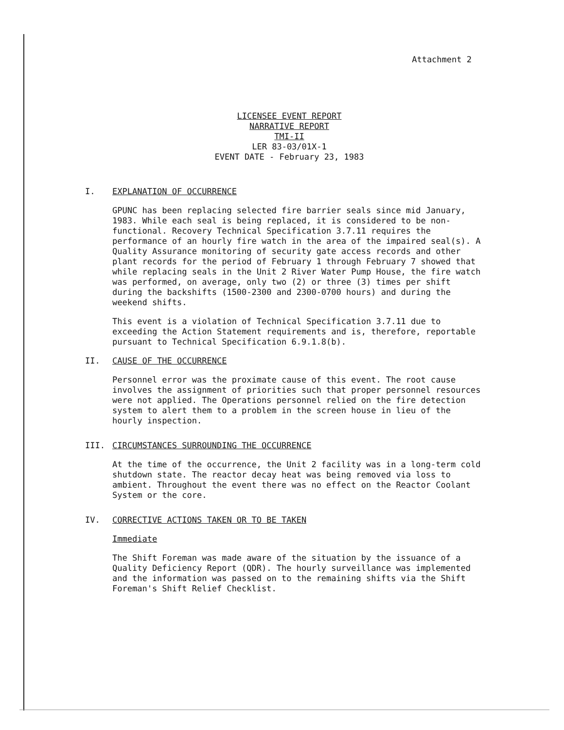Attachment 2
LICENSEE EVENT REPORT
NARRATIVE REPORT
TMI-II
LER 83-03/01X-1
EVENT DATE - February 23, 1983
I. EXPLANATION OF OCCURRENCE
GPUNC has been replacing selected fire barrier seals since mid January, 1983. While each seal is being replaced, it is considered to be non-functional. Recovery Technical Specification 3.7.11 requires the performance of an hourly fire watch in the area of the impaired seal(s). A Quality Assurance monitoring of security gate access records and other plant records for the period of February 1 through February 7 showed that while replacing seals in the Unit 2 River Water Pump House, the fire watch was performed, on average, only two (2) or three (3) times per shift during the backshifts (1500-2300 and 2300-0700 hours) and during the weekend shifts.
This event is a violation of Technical Specification 3.7.11 due to exceeding the Action Statement requirements and is, therefore, reportable pursuant to Technical Specification 6.9.1.8(b).
II. CAUSE OF THE OCCURRENCE
Personnel error was the proximate cause of this event. The root cause involves the assignment of priorities such that proper personnel resources were not applied. The Operations personnel relied on the fire detection system to alert them to a problem in the screen house in lieu of the hourly inspection.
III. CIRCUMSTANCES SURROUNDING THE OCCURRENCE
At the time of the occurrence, the Unit 2 facility was in a long-term cold shutdown state. The reactor decay heat was being removed via loss to ambient. Throughout the event there was no effect on the Reactor Coolant System or the core.
IV. CORRECTIVE ACTIONS TAKEN OR TO BE TAKEN
Immediate
The Shift Foreman was made aware of the situation by the issuance of a Quality Deficiency Report (QDR). The hourly surveillance was implemented and the information was passed on to the remaining shifts via the Shift Foreman's Shift Relief Checklist.